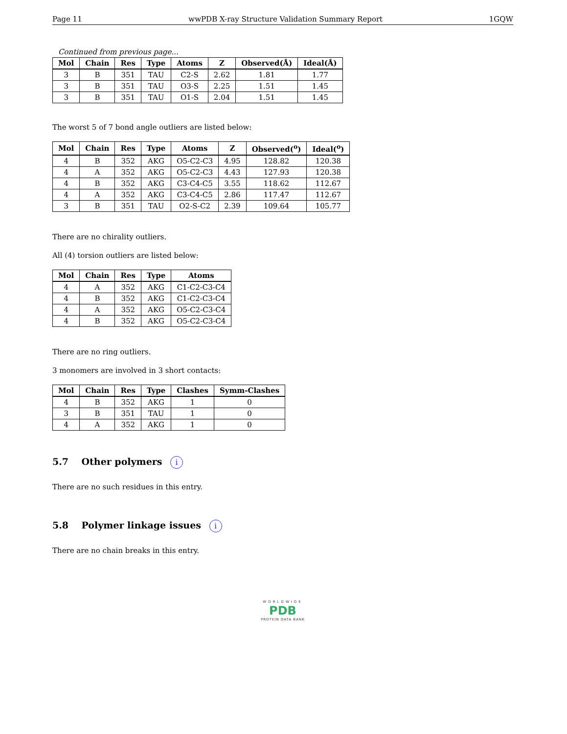Page 11 wwPDB X-ray Structure Validation Summary Report 1GQW
Continued from previous page...
| Mol | Chain | Res | Type | Atoms | Z | Observed(Å) | Ideal(Å) |
| --- | --- | --- | --- | --- | --- | --- | --- |
| 3 | B | 351 | TAU | C2-S | 2.62 | 1.81 | 1.77 |
| 3 | B | 351 | TAU | O3-S | 2.25 | 1.51 | 1.45 |
| 3 | B | 351 | TAU | O1-S | 2.04 | 1.51 | 1.45 |
The worst 5 of 7 bond angle outliers are listed below:
| Mol | Chain | Res | Type | Atoms | Z | Observed(<sup>o</sup>) | Ideal(<sup>o</sup>) |
| --- | --- | --- | --- | --- | --- | --- | --- |
| 4 | B | 352 | AKG | O5-C2-C3 | 4.95 | 128.82 | 120.38 |
| 4 | A | 352 | AKG | O5-C2-C3 | 4.43 | 127.93 | 120.38 |
| 4 | B | 352 | AKG | C3-C4-C5 | 3.55 | 118.62 | 112.67 |
| 4 | A | 352 | AKG | C3-C4-C5 | 2.86 | 117.47 | 112.67 |
| 3 | B | 351 | TAU | O2-S-C2 | 2.39 | 109.64 | 105.77 |
There are no chirality outliers.
All (4) torsion outliers are listed below:
| Mol | Chain | Res | Type | Atoms |
| --- | --- | --- | --- | --- |
| 4 | A | 352 | AKG | C1-C2-C3-C4 |
| 4 | B | 352 | AKG | C1-C2-C3-C4 |
| 4 | A | 352 | AKG | O5-C2-C3-C4 |
| 4 | B | 352 | AKG | O5-C2-C3-C4 |
There are no ring outliers.
3 monomers are involved in 3 short contacts:
| Mol | Chain | Res | Type | Clashes | Symm-Clashes |
| --- | --- | --- | --- | --- | --- |
| 4 | B | 352 | AKG | 1 | 0 |
| 3 | B | 351 | TAU | 1 | 0 |
| 4 | A | 352 | AKG | 1 | 0 |
5.7 Other polymers i
There are no such residues in this entry.
5.8 Polymer linkage issues i
There are no chain breaks in this entry.
WORLDWIDE
PDB
PROTEIN DATA BANK